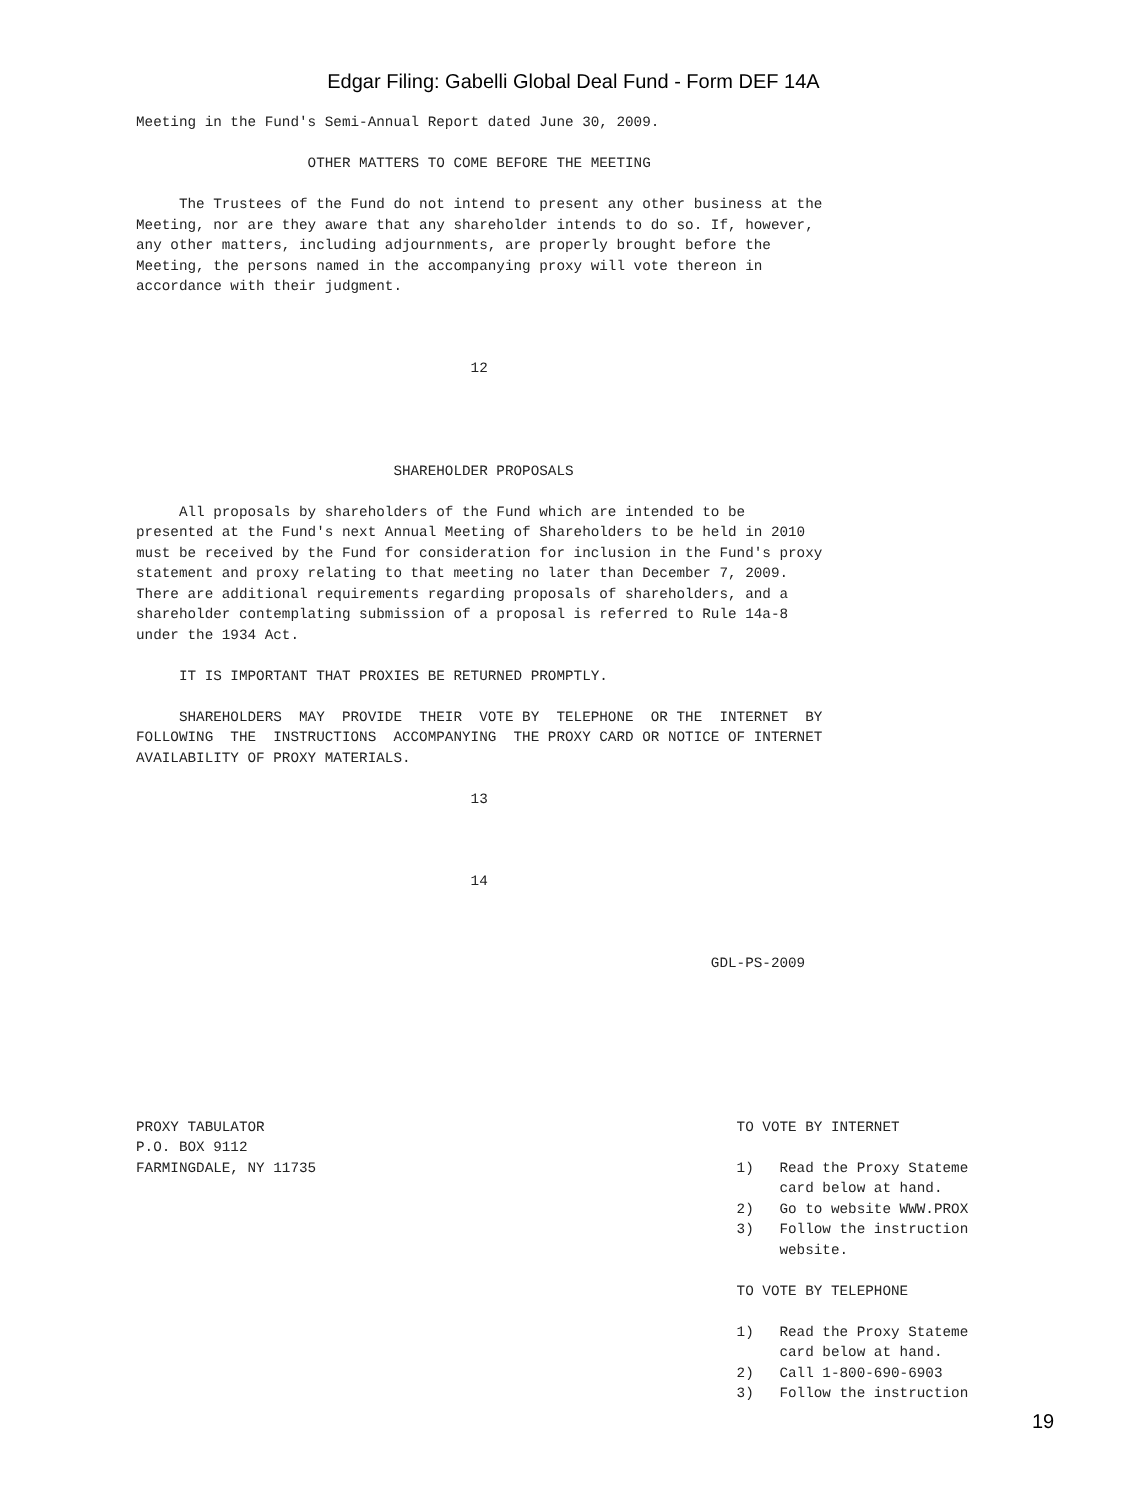Edgar Filing: Gabelli Global Deal Fund - Form DEF 14A
Meeting in the Fund's Semi-Annual Report dated June 30, 2009.

                    OTHER MATTERS TO COME BEFORE THE MEETING

     The Trustees of the Fund do not intend to present any other business at the
Meeting, nor are they aware that any shareholder intends to do so. If, however,
any other matters, including adjournments, are properly brought before the
Meeting, the persons named in the accompanying proxy will vote thereon in
accordance with their judgment.



                                       12




                              SHAREHOLDER PROPOSALS

     All proposals by shareholders of the Fund which are intended to be
presented at the Fund's next Annual Meeting of Shareholders to be held in 2010
must be received by the Fund for consideration for inclusion in the Fund's proxy
statement and proxy relating to that meeting no later than December 7, 2009.
There are additional requirements regarding proposals of shareholders, and a
shareholder contemplating submission of a proposal is referred to Rule 14a-8
under the 1934 Act.

     IT IS IMPORTANT THAT PROXIES BE RETURNED PROMPTLY.

     SHAREHOLDERS  MAY  PROVIDE  THEIR  VOTE BY  TELEPHONE  OR THE  INTERNET  BY
FOLLOWING  THE  INSTRUCTIONS  ACCOMPANYING  THE PROXY CARD OR NOTICE OF INTERNET
AVAILABILITY OF PROXY MATERIALS.

                                       13



                                       14



                                                                   GDL-PS-2009







PROXY TABULATOR                                                       TO VOTE BY INTERNET
P.O. BOX 9112
FARMINGDALE, NY 11735                                                 1)   Read the Proxy Stateme
                                                                           card below at hand.
                                                                      2)   Go to website WWW.PROX
                                                                      3)   Follow the instruction
                                                                           website.

                                                                      TO VOTE BY TELEPHONE

                                                                      1)   Read the Proxy Stateme
                                                                           card below at hand.
                                                                      2)   Call 1-800-690-6903
                                                                      3)   Follow the instruction
19